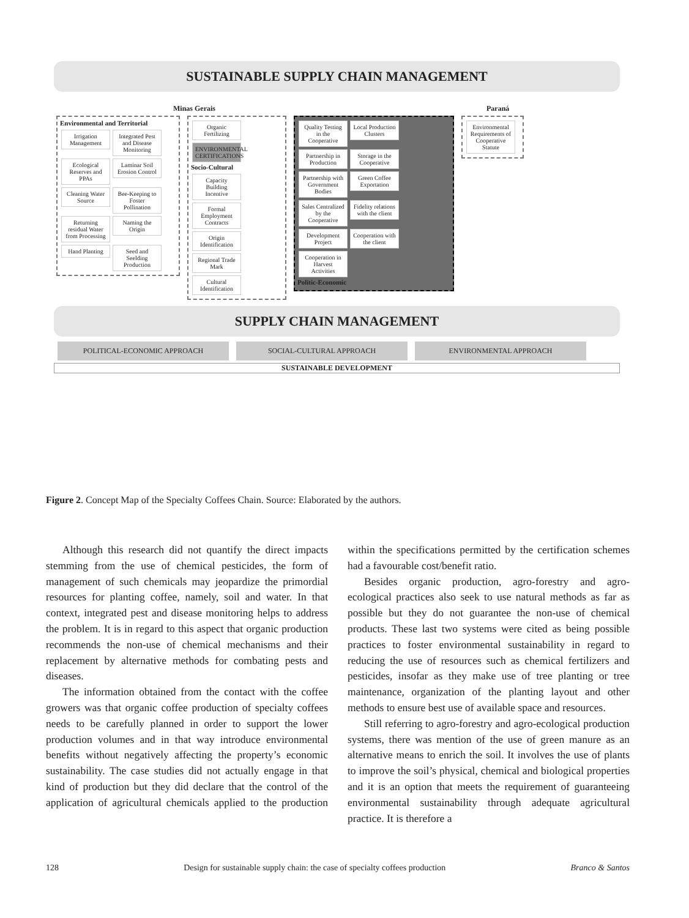SUSTAINABLE SUPPLY CHAIN MANAGEMENT
Minas Gerais Paraná
Environmental and Territorial
Irrigation Management Integrated Pest and Disease Monitoring Ecological Reserves and PPAs Laminar Soil Erosion Control Cleaning Water Source Bee-Keeping to Foster Pollination Returning residual Water from Processing Naming the Origin Hand Planting Seed and Seelding Production
Organic Fertilizing ENVIRONMENTAL CERTIFICATIONS
Socio-Cultural
Capacity Building Incentive Formal Employment Contracts Origin Identification Regional Trade Mark Cultural Identification
Quality Testing in the Cooperative Local Production Clusters Partnership in Production Storage in the Cooperative Partnership with Government Bodies Green Coffee Exportation Sales Centralized by the Cooperative Fidelity relations with the client Development Project Cooperation with the client Cooperation in Harvest Activities
Politic-Economic
Environmental Requirements of Cooperative Statute
SUPPLY CHAIN MANAGEMENT
POLITICAL-ECONOMIC APPROACH SOCIAL-CULTURAL APPROACH ENVIRONMENTAL APPROACH
SUSTAINABLE DEVELOPMENT
Figure 2. Concept Map of the Specialty Coffees Chain. Source: Elaborated by the authors.
Although this research did not quantify the direct impacts stemming from the use of chemical pesticides, the form of management of such chemicals may jeopardize the primordial resources for planting coffee, namely, soil and water. In that context, integrated pest and disease monitoring helps to address the problem. It is in regard to this aspect that organic production recommends the non-use of chemical mechanisms and their replacement by alternative methods for combating pests and diseases.
The information obtained from the contact with the coffee growers was that organic coffee production of specialty coffees needs to be carefully planned in order to support the lower production volumes and in that way introduce environmental benefits without negatively affecting the property’s economic sustainability. The case studies did not actually engage in that kind of production but they did declare that the control of the application of agricultural chemicals applied to the production within the specifications permitted by the certification schemes had a favourable cost/benefit ratio.
Besides organic production, agro-forestry and agro-ecological practices also seek to use natural methods as far as possible but they do not guarantee the non-use of chemical products. These last two systems were cited as being possible practices to foster environmental sustainability in regard to reducing the use of resources such as chemical fertilizers and pesticides, insofar as they make use of tree planting or tree maintenance, organization of the planting layout and other methods to ensure best use of available space and resources.
Still referring to agro-forestry and agro-ecological production systems, there was mention of the use of green manure as an alternative means to enrich the soil. It involves the use of plants to improve the soil’s physical, chemical and biological properties and it is an option that meets the requirement of guaranteeing environmental sustainability through adequate agricultural practice. It is therefore a
128 Design for sustainable supply chain: the case of specialty coffees production Branco & Santos